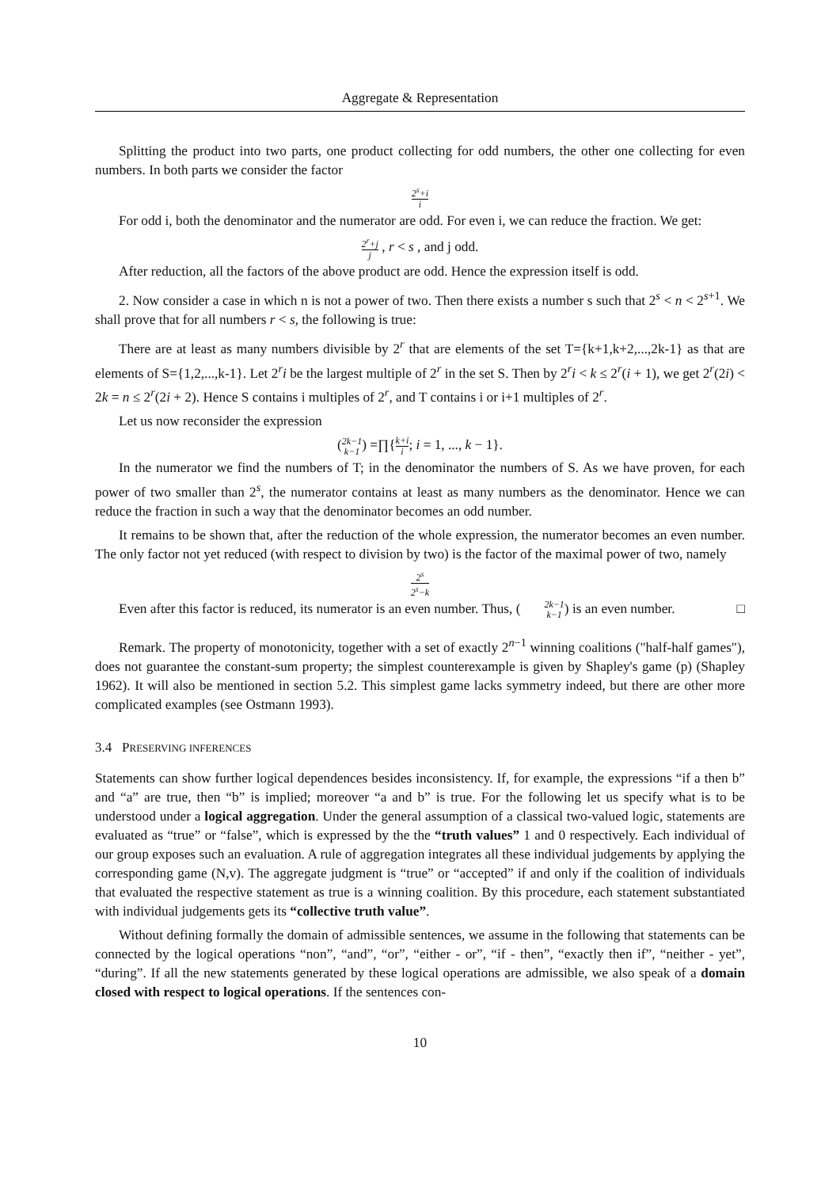Aggregate & Representation
Splitting the product into two parts, one product collecting for odd numbers, the other one collecting for even numbers. In both parts we consider the factor
2<sup>s</sup>+i i
For odd i, both the denominator and the numerator are odd. For even i, we can reduce the fraction. We get:
2<sup>r</sup>+j j , r < s , and j odd.
After reduction, all the factors of the above product are odd. Hence the expression itself is odd.
2. Now consider a case in which n is not a power of two. Then there exists a number s such that 2<sup>s</sup> < n < 2<sup>s+1</sup>. We shall prove that for all numbers r < s, the following is true:
There are at least as many numbers divisible by 2<sup>r</sup> that are elements of the set T={k+1,k+2,...,2k-1} as that are elements of S={1,2,...,k-1}. Let 2<sup>r</sup>i be the largest multiple of 2<sup>r</sup> in the set S. Then by 2<sup>r</sup>i < k ≤ 2<sup>r</sup>(i + 1), we get 2<sup>r</sup>(2i) < 2k = n ≤ 2<sup>r</sup>(2i + 2). Hence S contains i multiples of 2<sup>r</sup>, and T contains i or i+1 multiples of 2<sup>r</sup>.
Let us now reconsider the expression
(2k−1 k−1) =∏{k+i i; i = 1, ..., k − 1}.
In the numerator we find the numbers of T; in the denominator the numbers of S. As we have proven, for each power of two smaller than 2<sup>s</sup>, the numerator contains at least as many numbers as the denominator. Hence we can reduce the fraction in such a way that the denominator becomes an odd number.
It remains to be shown that, after the reduction of the whole expression, the numerator becomes an even number. The only factor not yet reduced (with respect to division by two) is the factor of the maximal power of two, namely
2<sup>s</sup> 2<sup>s</sup>−k
Even after this factor is reduced, its numerator is an even number. Thus, (2k−1 k−1) is an even number. □
Remark. The property of monotonicity, together with a set of exactly 2<sup>n−1</sup> winning coalitions ("half-half games"), does not guarantee the constant-sum property; the simplest counterexample is given by Shapley's game (p) (Shapley 1962). It will also be mentioned in section 5.2. This simplest game lacks symmetry indeed, but there are other more complicated examples (see Ostmann 1993).
3.4 PRESERVING INFERENCES
Statements can show further logical dependences besides inconsistency. If, for example, the expressions “if a then b” and “a” are true, then “b” is implied; moreover “a and b” is true. For the following let us specify what is to be understood under a logical aggregation. Under the general assumption of a classical two-valued logic, statements are evaluated as “true” or “false”, which is expressed by the the “truth values” 1 and 0 respectively. Each individual of our group exposes such an evaluation. A rule of aggregation integrates all these individual judgements by applying the corresponding game (N,v). The aggregate judgment is “true” or “accepted” if and only if the coalition of individuals that evaluated the respective statement as true is a winning coalition. By this procedure, each statement substantiated with individual judgements gets its “collective truth value”.
Without defining formally the domain of admissible sentences, we assume in the following that statements can be connected by the logical operations “non”, “and”, “or”, “either - or”, “if - then”, “exactly then if”, “neither - yet”, “during”. If all the new statements generated by these logical operations are admissible, we also speak of a domain closed with respect to logical operations. If the sentences con-
10